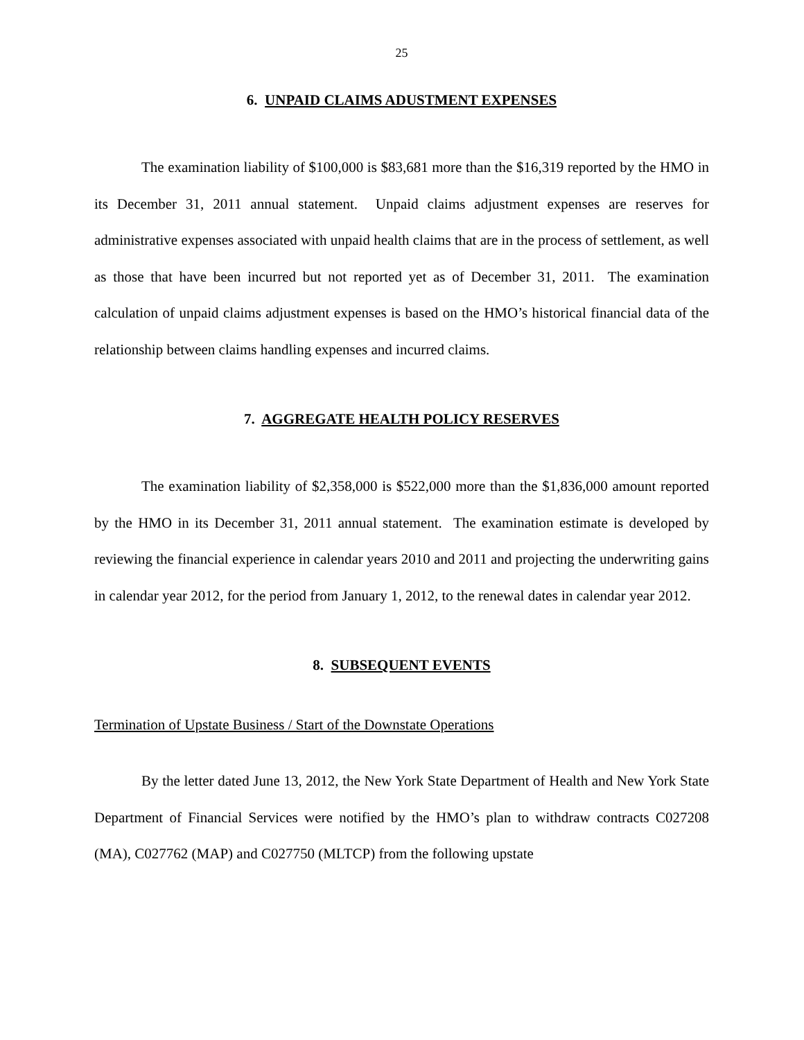25
6. UNPAID CLAIMS ADUSTMENT EXPENSES
The examination liability of $100,000 is $83,681 more than the $16,319 reported by the HMO in its December 31, 2011 annual statement. Unpaid claims adjustment expenses are reserves for administrative expenses associated with unpaid health claims that are in the process of settlement, as well as those that have been incurred but not reported yet as of December 31, 2011. The examination calculation of unpaid claims adjustment expenses is based on the HMO’s historical financial data of the relationship between claims handling expenses and incurred claims.
7. AGGREGATE HEALTH POLICY RESERVES
The examination liability of $2,358,000 is $522,000 more than the $1,836,000 amount reported by the HMO in its December 31, 2011 annual statement. The examination estimate is developed by reviewing the financial experience in calendar years 2010 and 2011 and projecting the underwriting gains in calendar year 2012, for the period from January 1, 2012, to the renewal dates in calendar year 2012.
8. SUBSEQUENT EVENTS
Termination of Upstate Business / Start of the Downstate Operations
By the letter dated June 13, 2012, the New York State Department of Health and New York State Department of Financial Services were notified by the HMO’s plan to withdraw contracts C027208 (MA), C027762 (MAP) and C027750 (MLTCP) from the following upstate